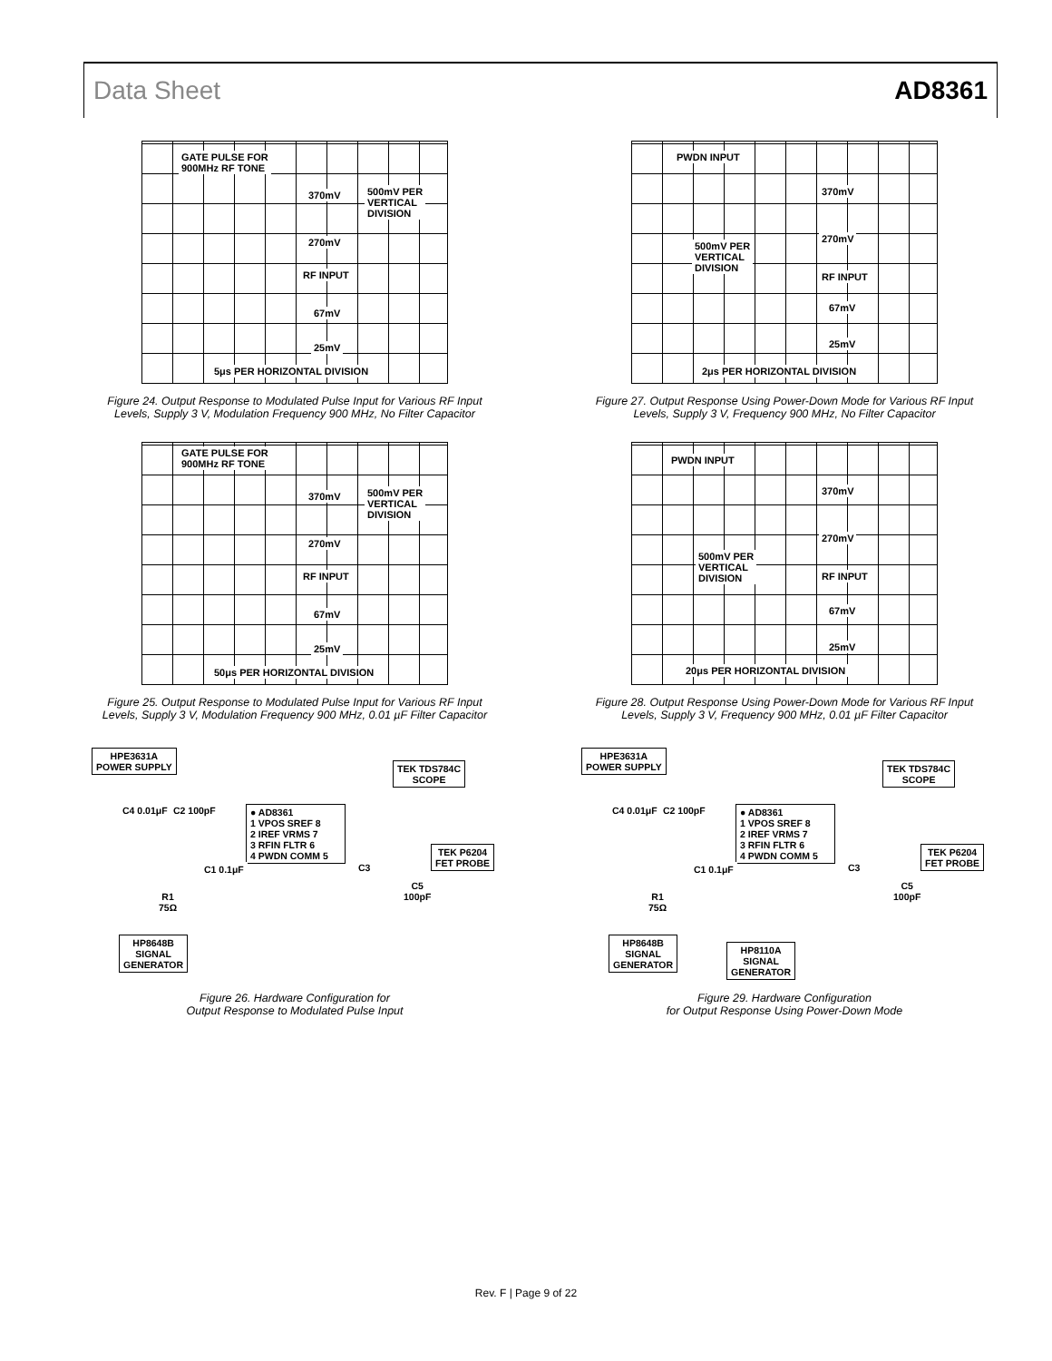Data Sheet AD8361
GATE PULSE FOR
900MHz RF TONE
370mV 500mV PER
VERTICAL
DIVISION
270mV
RF INPUT
67mV
25mV
5μs PER HORIZONTAL DIVISION
Figure 24. Output Response to Modulated Pulse Input for Various RF Input Levels, Supply 3 V, Modulation Frequency 900 MHz, No Filter Capacitor
GATE PULSE FOR
900MHz RF TONE
370mV 500mV PER
VERTICAL
DIVISION
270mV
RF INPUT
67mV
25mV
50μs PER HORIZONTAL DIVISION
Figure 25. Output Response to Modulated Pulse Input for Various RF Input Levels, Supply 3 V, Modulation Frequency 900 MHz, 0.01 µF Filter Capacitor
HPE3631A
POWER SUPPLY
TEK TDS784C
SCOPE
C4 0.01μF C2 100pF
● AD8361
1 VPOS SREF 8
2 IREF VRMS 7
3 RFIN FLTR 6
4 PWDN COMM 5
TEK P6204
FET PROBE
C3
C5
100pF
C1 0.1μF
R1
75Ω
HP8648B
SIGNAL
GENERATOR
Figure 26. Hardware Configuration for
Output Response to Modulated Pulse Input
PWDN INPUT
370mV
500mV PER
VERTICAL
DIVISION
270mV
RF INPUT
67mV
25mV
2μs PER HORIZONTAL DIVISION
Figure 27. Output Response Using Power-Down Mode for Various RF Input Levels, Supply 3 V, Frequency 900 MHz, No Filter Capacitor
PWDN INPUT
370mV
500mV PER
VERTICAL
DIVISION
270mV
RF INPUT
67mV
25mV
20μs PER HORIZONTAL DIVISION
Figure 28. Output Response Using Power-Down Mode for Various RF Input Levels, Supply 3 V, Frequency 900 MHz, 0.01 µF Filter Capacitor
HPE3631A
POWER SUPPLY
TEK TDS784C
SCOPE
C4 0.01μF C2 100pF
● AD8361
1 VPOS SREF 8
2 IREF VRMS 7
3 RFIN FLTR 6
4 PWDN COMM 5
TEK P6204
FET PROBE
C3
C5
100pF
C1 0.1μF
R1
75Ω
HP8648B
SIGNAL
GENERATOR
HP8110A
SIGNAL
GENERATOR
Figure 29. Hardware Configuration
for Output Response Using Power-Down Mode
Rev. F | Page 9 of 22